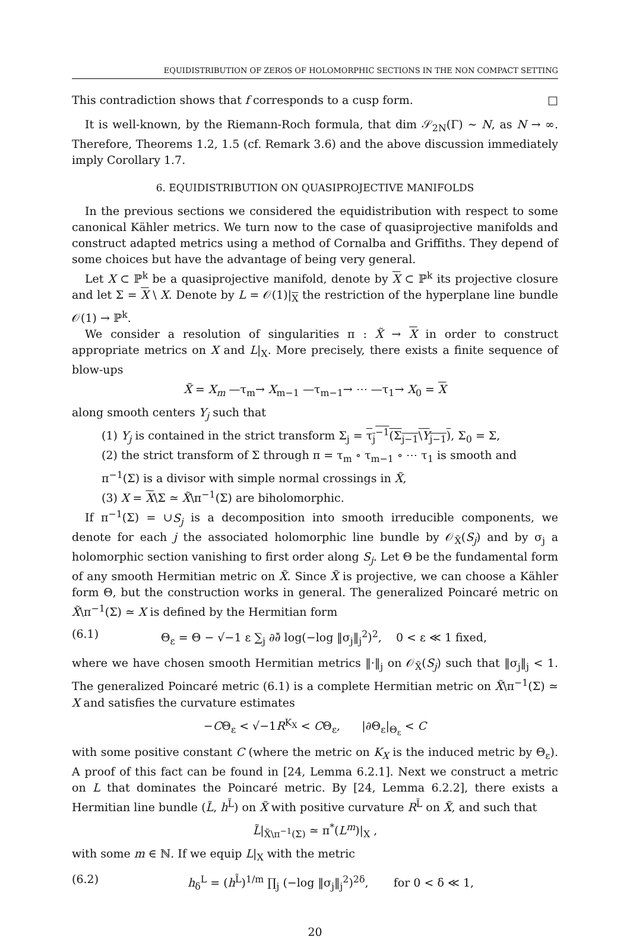EQUIDISTRIBUTION OF ZEROS OF HOLOMORPHIC SECTIONS IN THE NON COMPACT SETTING
This contradiction shows that f corresponds to a cusp form. □
It is well-known, by the Riemann-Roch formula, that dim 𝒮<sub>2N</sub>(Γ) ∼ N, as N → ∞. Therefore, Theorems 1.2, 1.5 (cf. Remark 3.6) and the above discussion immediately imply Corollary 1.7.
6. EQUIDISTRIBUTION ON QUASIPROJECTIVE MANIFOLDS
In the previous sections we considered the equidistribution with respect to some canonical Kähler metrics. We turn now to the case of quasiprojective manifolds and construct adapted metrics using a method of Cornalba and Griffiths. They depend of some choices but have the advantage of being very general.
Let X ⊂ ℙ<sup>k</sup> be a quasiprojective manifold, denote by X ⊂ ℙ<sup>k</sup> its projective closure and let Σ = X \ X. Denote by L = 𝒪(1)|<sub>X</sub> the restriction of the hyperplane line bundle 𝒪(1) → ℙ<sup>k</sup>.
We consider a resolution of singularities π : X̃ → X in order to construct appropriate metrics on X and L|<sub>X</sub>. More precisely, there exists a finite sequence of blow-ups
X̃ = X<sub>m</sub> —τ<sub>m</sub>→ X<sub>m−1</sub> —τ<sub>m−1</sub>→ ⋯ —τ<sub>1</sub>→ X<sub>0</sub> = X
along smooth centers Y<sub>j</sub> such that
(1) Y<sub>j</sub> is contained in the strict transform Σ<sub>j</sub> = τ<sub>j</sub><sup>−1</sup>(Σ<sub>j−1</sub>\Y<sub>j−1</sub>), Σ<sub>0</sub> = Σ,
(2) the strict transform of Σ through π = τ<sub>m</sub> ∘ τ<sub>m−1</sub> ∘ ⋯ τ<sub>1</sub> is smooth and π<sup>−1</sup>(Σ) is a divisor with simple normal crossings in X̃,
(3) X = X\Σ ≃ X̃\π<sup>−1</sup>(Σ) are biholomorphic.
If π<sup>−1</sup>(Σ) = ∪S<sub>j</sub> is a decomposition into smooth irreducible components, we denote for each j the associated holomorphic line bundle by 𝒪<sub>X̃</sub>(S<sub>j</sub>) and by σ<sub>j</sub> a holomorphic section vanishing to first order along S<sub>j</sub>. Let Θ be the fundamental form of any smooth Hermitian metric on X̃. Since X̃ is projective, we can choose a Kähler form Θ, but the construction works in general. The generalized Poincaré metric on X̃\π<sup>−1</sup>(Σ) ≃ X is defined by the Hermitian form
(6.1) Θ<sub>ε</sub> = Θ − √−1 ε ∑<sub>j</sub> ∂∂̄ log(−log ‖σ<sub>j</sub>‖<sub>j</sub><sup>2</sup>)<sup>2</sup>, 0 < ε ≪ 1 fixed,
where we have chosen smooth Hermitian metrics ‖·‖<sub>j</sub> on 𝒪<sub>X̃</sub>(S<sub>j</sub>) such that ‖σ<sub>j</sub>‖<sub>j</sub> < 1. The generalized Poincaré metric (6.1) is a complete Hermitian metric on X̃\π<sup>−1</sup>(Σ) ≃ X and satisfies the curvature estimates
−CΘ<sub>ε</sub> < √−1R<sup>K<sub>X</sub></sup> < CΘ<sub>ε</sub>, |∂Θ<sub>ε</sub>|<sub>Θ<sub>ε</sub></sub> < C
with some positive constant C (where the metric on K<sub>X</sub> is the induced metric by Θ<sub>ε</sub>). A proof of this fact can be found in [24, Lemma 6.2.1]. Next we construct a metric on L that dominates the Poincaré metric. By [24, Lemma 6.2.2], there exists a Hermitian line bundle (L̃, h<sup>L̃</sup>) on X̃ with positive curvature R<sup>L̃</sup> on X̃, and such that
L̃|<sub>X̃\π<sup>−1</sup>(Σ)</sub> ≃ π<sup>*</sup>(L<sup>m</sup>)|<sub>X</sub> ,
with some m ∈ ℕ. If we equip L|<sub>X</sub> with the metric
(6.2) h<sub>δ</sub><sup>L</sup> = (h<sup>L̃</sup>)<sup>1/m</sup> ∏<sub>j</sub> (−log ‖σ<sub>j</sub>‖<sub>j</sub><sup>2</sup>)<sup>2δ</sup>, for 0 < δ ≪ 1,
20